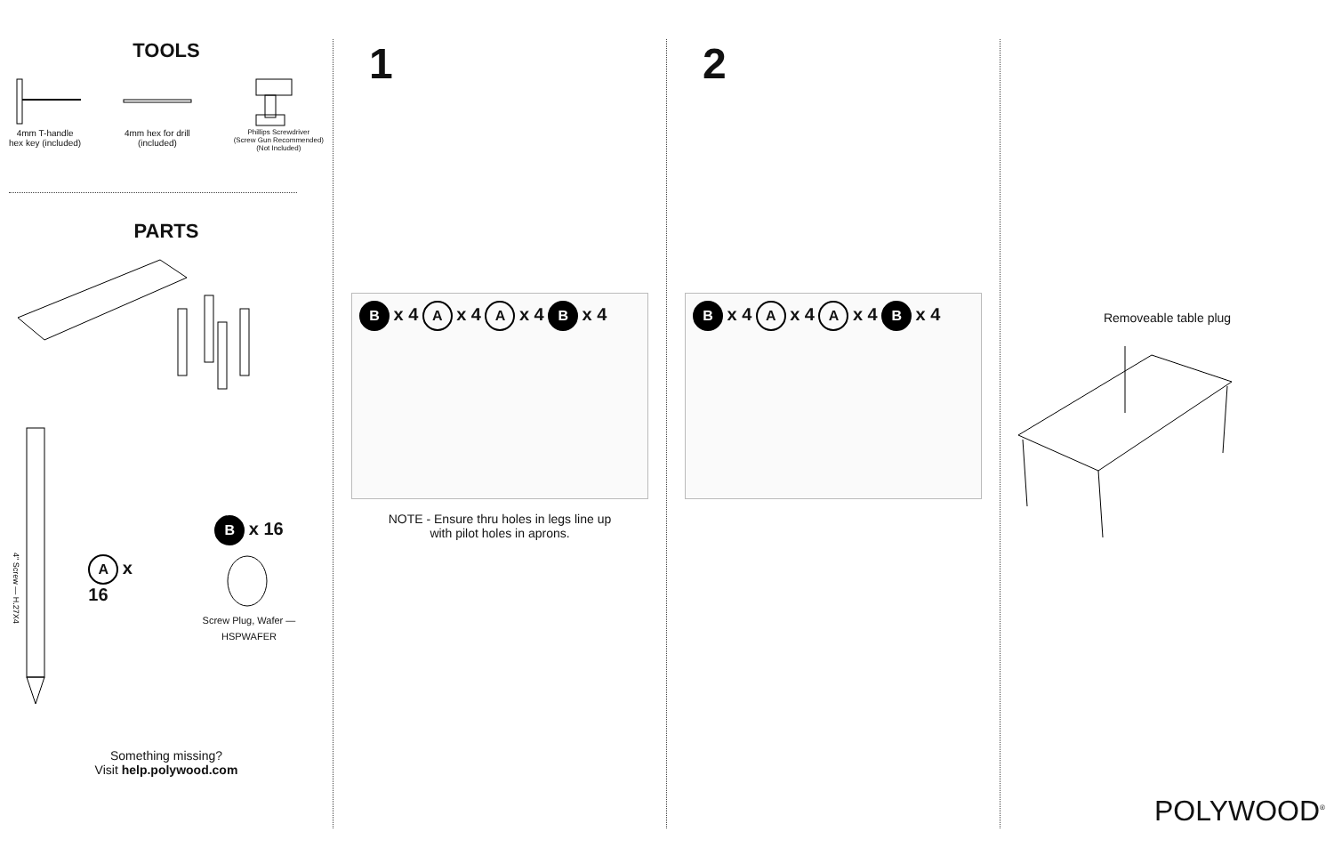TOOLS
4mm T-handle
hex key (included)
4mm hex for drill
(included)
Phillips Screwdriver
(Screw Gun Recommended)
(Not Included)
PARTS
4" Screw — H.27X4
A x 16
B x 16
Screw Plug, Wafer — HSPWAFER
Something missing?
Visit help.polywood.com
1
B x 4 A x 4 A x 4 B x 4
NOTE - Ensure thru holes in legs line up
with pilot holes in aprons.
2
B x 4 A x 4 A x 4 B x 4
Removeable table plug
POLYWOOD<sup>®</sup>